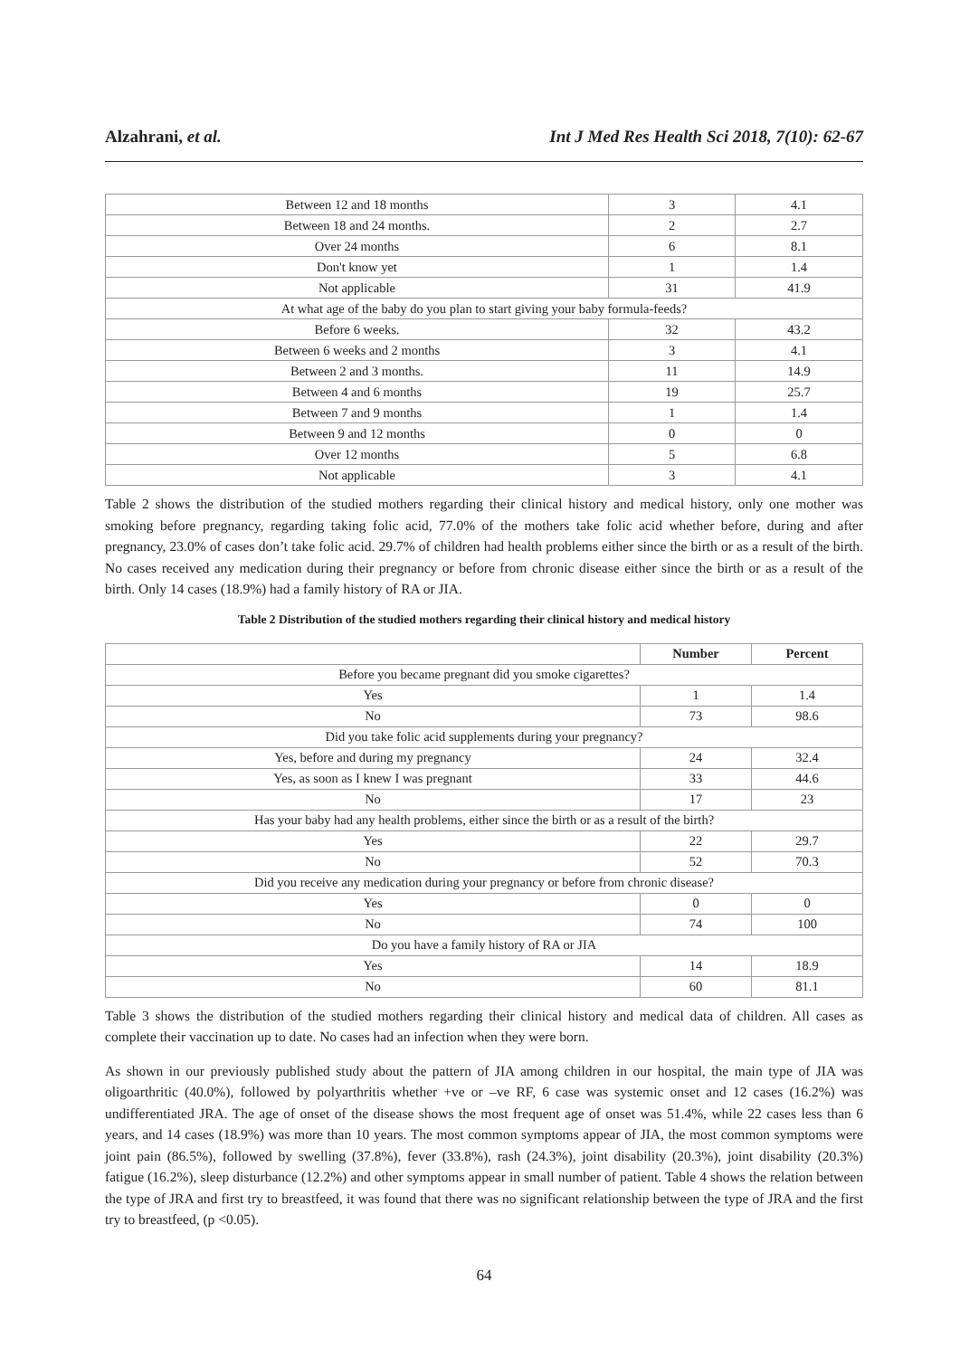Alzahrani, et al. Int J Med Res Health Sci 2018, 7(10): 62-67
| Between 12 and 18 months | 3 | 4.1 |
| Between 18 and 24 months. | 2 | 2.7 |
| Over 24 months | 6 | 8.1 |
| Don't know yet | 1 | 1.4 |
| Not applicable | 31 | 41.9 |
| At what age of the baby do you plan to start giving your baby formula-feeds? | | |
| Before 6 weeks. | 32 | 43.2 |
| Between 6 weeks and 2 months | 3 | 4.1 |
| Between 2 and 3 months. | 11 | 14.9 |
| Between 4 and 6 months | 19 | 25.7 |
| Between 7 and 9 months | 1 | 1.4 |
| Between 9 and 12 months | 0 | 0 |
| Over 12 months | 5 | 6.8 |
| Not applicable | 3 | 4.1 |
Table 2 shows the distribution of the studied mothers regarding their clinical history and medical history, only one mother was smoking before pregnancy, regarding taking folic acid, 77.0% of the mothers take folic acid whether before, during and after pregnancy, 23.0% of cases don’t take folic acid. 29.7% of children had health problems either since the birth or as a result of the birth. No cases received any medication during their pregnancy or before from chronic disease either since the birth or as a result of the birth. Only 14 cases (18.9%) had a family history of RA or JIA.
Table 2 Distribution of the studied mothers regarding their clinical history and medical history
| | Number | Percent |
| --- | --- | --- |
| Before you became pregnant did you smoke cigarettes? | | |
| Yes | 1 | 1.4 |
| No | 73 | 98.6 |
| Did you take folic acid supplements during your pregnancy? | | |
| Yes, before and during my pregnancy | 24 | 32.4 |
| Yes, as soon as I knew I was pregnant | 33 | 44.6 |
| No | 17 | 23 |
| Has your baby had any health problems, either since the birth or as a result of the birth? | | |
| Yes | 22 | 29.7 |
| No | 52 | 70.3 |
| Did you receive any medication during your pregnancy or before from chronic disease? | | |
| Yes | 0 | 0 |
| No | 74 | 100 |
| Do you have a family history of RA or JIA | | |
| Yes | 14 | 18.9 |
| No | 60 | 81.1 |
Table 3 shows the distribution of the studied mothers regarding their clinical history and medical data of children. All cases as complete their vaccination up to date. No cases had an infection when they were born.
As shown in our previously published study about the pattern of JIA among children in our hospital, the main type of JIA was oligoarthritic (40.0%), followed by polyarthritis whether +ve or –ve RF, 6 case was systemic onset and 12 cases (16.2%) was undifferentiated JRA. The age of onset of the disease shows the most frequent age of onset was 51.4%, while 22 cases less than 6 years, and 14 cases (18.9%) was more than 10 years. The most common symptoms appear of JIA, the most common symptoms were joint pain (86.5%), followed by swelling (37.8%), fever (33.8%), rash (24.3%), joint disability (20.3%), joint disability (20.3%) fatigue (16.2%), sleep disturbance (12.2%) and other symptoms appear in small number of patient. Table 4 shows the relation between the type of JRA and first try to breastfeed, it was found that there was no significant relationship between the type of JRA and the first try to breastfeed, (p <0.05).
64